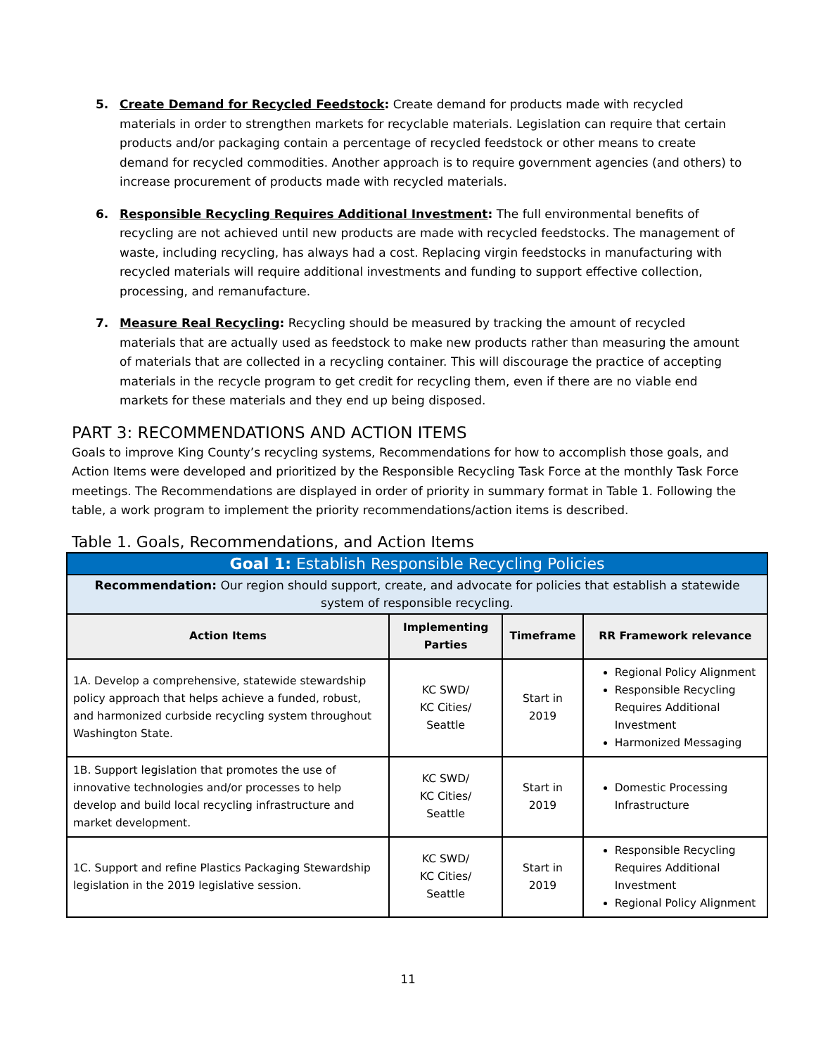5. Create Demand for Recycled Feedstock: Create demand for products made with recycled materials in order to strengthen markets for recyclable materials. Legislation can require that certain products and/or packaging contain a percentage of recycled feedstock or other means to create demand for recycled commodities. Another approach is to require government agencies (and others) to increase procurement of products made with recycled materials.
6. Responsible Recycling Requires Additional Investment: The full environmental benefits of recycling are not achieved until new products are made with recycled feedstocks. The management of waste, including recycling, has always had a cost. Replacing virgin feedstocks in manufacturing with recycled materials will require additional investments and funding to support effective collection, processing, and remanufacture.
7. Measure Real Recycling: Recycling should be measured by tracking the amount of recycled materials that are actually used as feedstock to make new products rather than measuring the amount of materials that are collected in a recycling container. This will discourage the practice of accepting materials in the recycle program to get credit for recycling them, even if there are no viable end markets for these materials and they end up being disposed.
PART 3: RECOMMENDATIONS AND ACTION ITEMS
Goals to improve King County’s recycling systems, Recommendations for how to accomplish those goals, and Action Items were developed and prioritized by the Responsible Recycling Task Force at the monthly Task Force meetings. The Recommendations are displayed in order of priority in summary format in Table 1. Following the table, a work program to implement the priority recommendations/action items is described.
Table 1. Goals, Recommendations, and Action Items
| Goal 1: Establish Responsible Recycling Policies | | | |
| --- | --- | --- | --- |
| Recommendation: Our region should support, create, and advocate for policies that establish a statewide system of responsible recycling. | | | |
| Action Items | Implementing Parties | Timeframe | RR Framework relevance |
| 1A. Develop a comprehensive, statewide stewardship policy approach that helps achieve a funded, robust, and harmonized curbside recycling system throughout Washington State. | KC SWD/ KC Cities/ Seattle | Start in 2019 | Regional Policy Alignment Responsible Recycling Requires Additional Investment Harmonized Messaging |
| 1B. Support legislation that promotes the use of innovative technologies and/or processes to help develop and build local recycling infrastructure and market development. | KC SWD/ KC Cities/ Seattle | Start in 2019 | Domestic Processing Infrastructure |
| 1C. Support and refine Plastics Packaging Stewardship legislation in the 2019 legislative session. | KC SWD/ KC Cities/ Seattle | Start in 2019 | Responsible Recycling Requires Additional Investment Regional Policy Alignment |
11